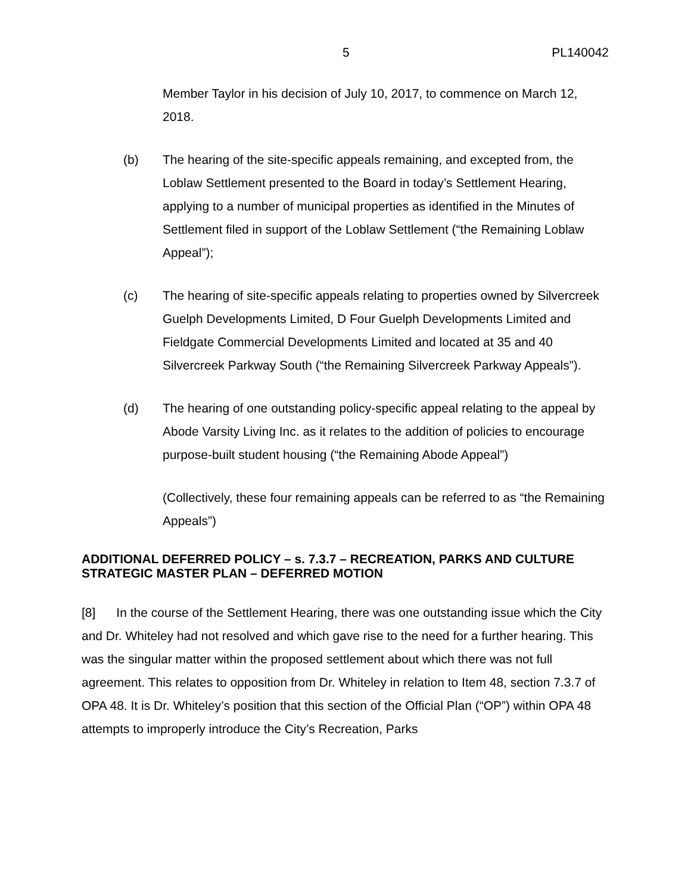5 PL140042
Member Taylor in his decision of July 10, 2017, to commence on March 12, 2018.
(b) The hearing of the site-specific appeals remaining, and excepted from, the Loblaw Settlement presented to the Board in today’s Settlement Hearing, applying to a number of municipal properties as identified in the Minutes of Settlement filed in support of the Loblaw Settlement (“the Remaining Loblaw Appeal”);
(c) The hearing of site-specific appeals relating to properties owned by Silvercreek Guelph Developments Limited, D Four Guelph Developments Limited and Fieldgate Commercial Developments Limited and located at 35 and 40 Silvercreek Parkway South (“the Remaining Silvercreek Parkway Appeals”).
(d) The hearing of one outstanding policy-specific appeal relating to the appeal by Abode Varsity Living Inc. as it relates to the addition of policies to encourage purpose-built student housing (“the Remaining Abode Appeal”)
(Collectively, these four remaining appeals can be referred to as “the Remaining Appeals”)
ADDITIONAL DEFERRED POLICY – s. 7.3.7 – RECREATION, PARKS AND CULTURE STRATEGIC MASTER PLAN – DEFERRED MOTION
[8] In the course of the Settlement Hearing, there was one outstanding issue which the City and Dr. Whiteley had not resolved and which gave rise to the need for a further hearing. This was the singular matter within the proposed settlement about which there was not full agreement. This relates to opposition from Dr. Whiteley in relation to Item 48, section 7.3.7 of OPA 48. It is Dr. Whiteley’s position that this section of the Official Plan (“OP”) within OPA 48 attempts to improperly introduce the City’s Recreation, Parks